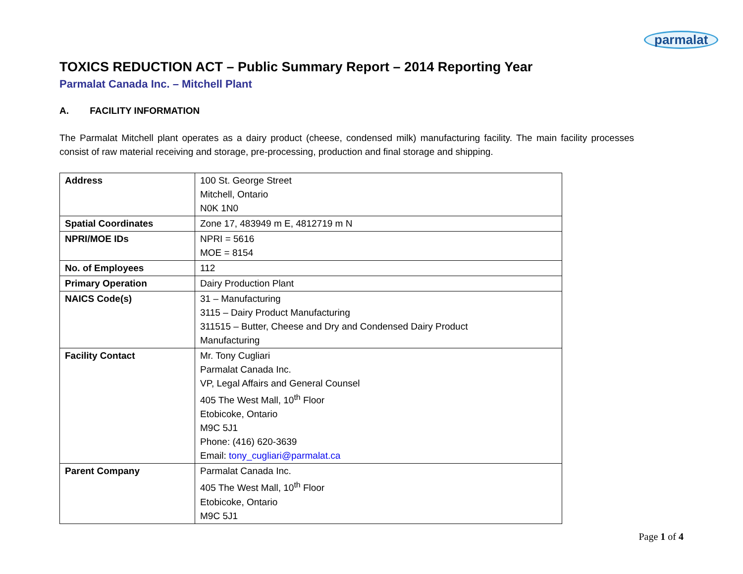parmalat
TOXICS REDUCTION ACT – Public Summary Report – 2014 Reporting Year
Parmalat Canada Inc. – Mitchell Plant
A. FACILITY INFORMATION
The Parmalat Mitchell plant operates as a dairy product (cheese, condensed milk) manufacturing facility. The main facility processes consist of raw material receiving and storage, pre-processing, production and final storage and shipping.
| Address | 100 St. George Street Mitchell, Ontario N0K 1N0 |
| Spatial Coordinates | Zone 17, 483949 m E, 4812719 m N |
| NPRI/MOE IDs | NPRI = 5616 MOE = 8154 |
| No. of Employees | 112 |
| Primary Operation | Dairy Production Plant |
| NAICS Code(s) | 31 – Manufacturing 3115 – Dairy Product Manufacturing 311515 – Butter, Cheese and Dry and Condensed Dairy Product Manufacturing |
| Facility Contact | Mr. Tony Cugliari Parmalat Canada Inc. VP, Legal Affairs and General Counsel 405 The West Mall, 10<sup>th</sup> Floor Etobicoke, Ontario M9C 5J1 Phone: (416) 620-3639 Email: tony_cugliari@parmalat.ca |
| Parent Company | Parmalat Canada Inc. 405 The West Mall, 10<sup>th</sup> Floor Etobicoke, Ontario M9C 5J1 |
Page 1 of 4